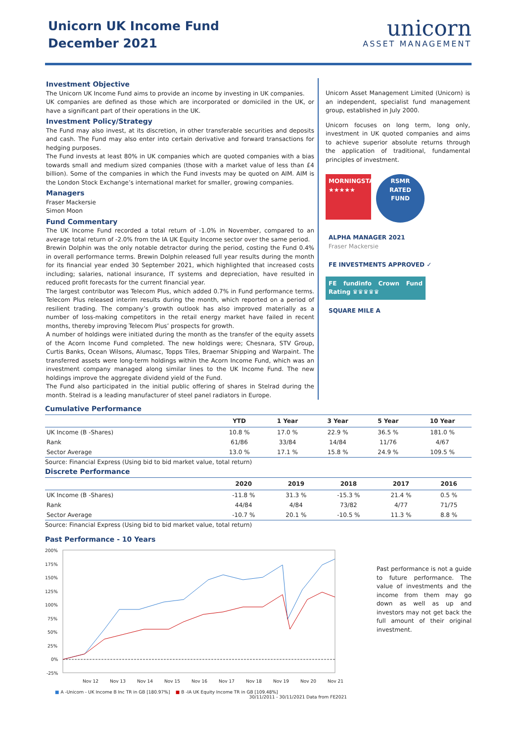Unicorn UK Income Fund
December 2021
unicorn
ASSET MANAGEMENT
Investment Objective
The Unicorn UK Income Fund aims to provide an income by investing in UK companies.
UK companies are defined as those which are incorporated or domiciled in the UK, or have a significant part of their operations in the UK.
Investment Policy/Strategy
The Fund may also invest, at its discretion, in other transferable securities and deposits and cash. The Fund may also enter into certain derivative and forward transactions for hedging purposes.
The Fund invests at least 80% in UK companies which are quoted companies with a bias towards small and medium sized companies (those with a market value of less than £4 billion). Some of the companies in which the Fund invests may be quoted on AIM. AIM is the London Stock Exchange’s international market for smaller, growing companies.
Managers
Fraser Mackersie
Simon Moon
Fund Commentary
The UK Income Fund recorded a total return of -1.0% in November, compared to an average total return of -2.0% from the IA UK Equity Income sector over the same period.
Brewin Dolphin was the only notable detractor during the period, costing the Fund 0.4% in overall performance terms. Brewin Dolphin released full year results during the month for its financial year ended 30 September 2021, which highlighted that increased costs including; salaries, national insurance, IT systems and depreciation, have resulted in reduced profit forecasts for the current financial year.
The largest contributor was Telecom Plus, which added 0.7% in Fund performance terms. Telecom Plus released interim results during the month, which reported on a period of resilient trading. The company’s growth outlook has also improved materially as a number of loss-making competitors in the retail energy market have failed in recent months, thereby improving Telecom Plus’ prospects for growth.
A number of holdings were initiated during the month as the transfer of the equity assets of the Acorn Income Fund completed. The new holdings were; Chesnara, STV Group, Curtis Banks, Ocean Wilsons, Alumasc, Topps Tiles, Braemar Shipping and Warpaint. The transferred assets were long-term holdings within the Acorn Income Fund, which was an investment company managed along similar lines to the UK Income Fund. The new holdings improve the aggregate dividend yield of the Fund.
The Fund also participated in the initial public offering of shares in Stelrad during the month. Stelrad is a leading manufacturer of steel panel radiators in Europe.
Unicorn Asset Management Limited (Unicorn) is an independent, specialist fund management group, established in July 2000.
Unicorn focuses on long term, long only, investment in UK quoted companies and aims to achieve superior absolute returns through the application of traditional, fundamental principles of investment.
MORNINGSTAR ★★★★★
RSMR RATED FUND
ALPHA MANAGER 2021
Fraser Mackersie
FE INVESTMENTS APPROVED ✓
FE fundinfo Crown Fund Rating ♛♛♛♛♛
SQUARE MILE A
Cumulative Performance
| | YTD | 1 Year | 3 Year | 5 Year | 10 Year |
| --- | --- | --- | --- | --- | --- |
| UK Income (B -Shares) | 10.8 % | 17.0 % | 22.9 % | 36.5 % | 181.0 % |
| Rank | 61/86 | 33/84 | 14/84 | 11/76 | 4/67 |
| Sector Average | 13.0 % | 17.1 % | 15.8 % | 24.9 % | 109.5 % |
Source: Financial Express (Using bid to bid market value, total return)
Discrete Performance
| | 2020 | 2019 | 2018 | 2017 | 2016 |
| --- | --- | --- | --- | --- | --- |
| UK Income (B -Shares) | -11.8 % | 31.3 % | -15.3 % | 21.4 % | 0.5 % |
| Rank | 44/84 | 4/84 | 73/82 | 4/77 | 71/75 |
| Sector Average | -10.7 % | 20.1 % | -10.5 % | 11.3 % | 8.8 % |
Source: Financial Express (Using bid to bid market value, total return)
Past Performance - 10 Years
200%
175%
150%
125%
100%
75%
50%
25%
0%
-25%
Nov 12
Nov 13
Nov 14
Nov 15
Nov 16
Nov 17
Nov 18
Nov 19
Nov 20
Nov 21
■ A -Unicorn - UK Income B Inc TR in GB [180.97%] ■ B -IA UK Equity Income TR in GB [109.48%]
30/11/2011 - 30/11/2021 Data from FE2021
Past performance is not a guide to future performance. The value of investments and the income from them may go down as well as up and investors may not get back the full amount of their original investment.